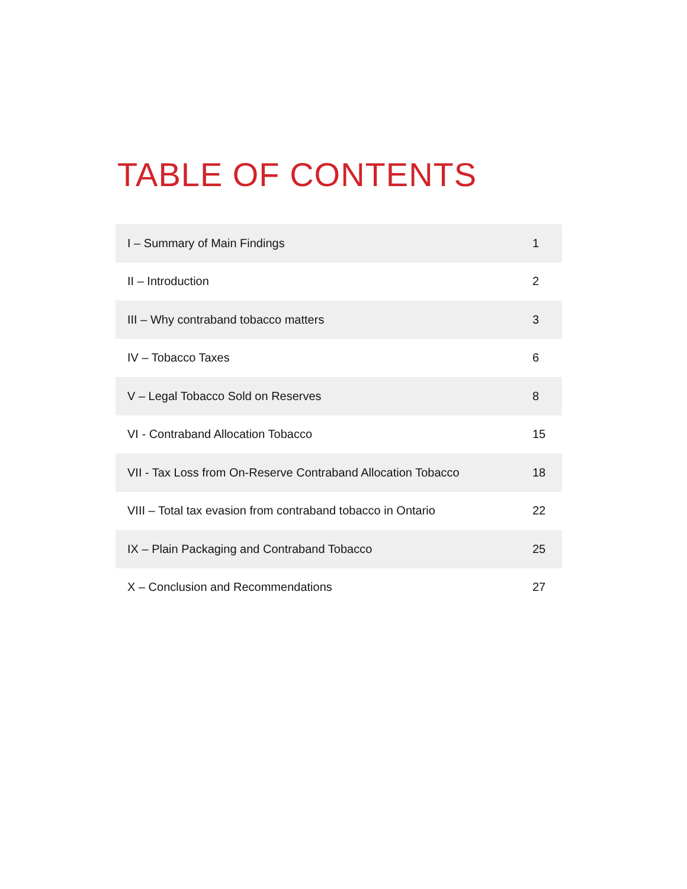TABLE OF CONTENTS
| I – Summary of Main Findings | 1 |
| II – Introduction | 2 |
| III – Why contraband tobacco matters | 3 |
| IV – Tobacco Taxes | 6 |
| V – Legal Tobacco Sold on Reserves | 8 |
| VI - Contraband Allocation Tobacco | 15 |
| VII - Tax Loss from On-Reserve Contraband Allocation Tobacco | 18 |
| VIII – Total tax evasion from contraband tobacco in Ontario | 22 |
| IX – Plain Packaging and Contraband Tobacco | 25 |
| X – Conclusion and Recommendations | 27 |